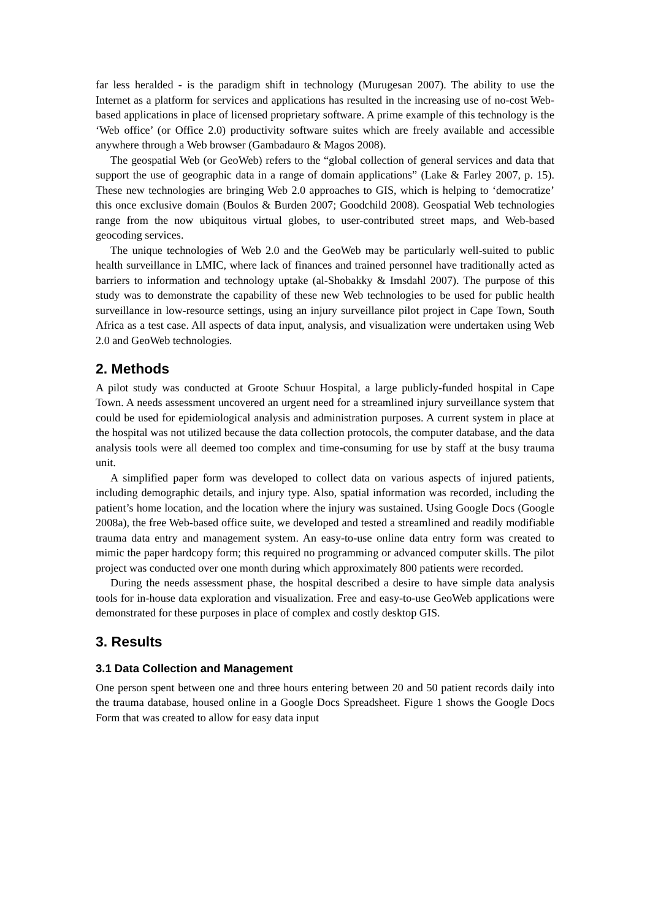far less heralded - is the paradigm shift in technology (Murugesan 2007). The ability to use the Internet as a platform for services and applications has resulted in the increasing use of no-cost Web-based applications in place of licensed proprietary software. A prime example of this technology is the ‘Web office’ (or Office 2.0) productivity software suites which are freely available and accessible anywhere through a Web browser (Gambadauro & Magos 2008).
The geospatial Web (or GeoWeb) refers to the “global collection of general services and data that support the use of geographic data in a range of domain applications” (Lake & Farley 2007, p. 15). These new technologies are bringing Web 2.0 approaches to GIS, which is helping to ‘democratize’ this once exclusive domain (Boulos & Burden 2007; Goodchild 2008). Geospatial Web technologies range from the now ubiquitous virtual globes, to user-contributed street maps, and Web-based geocoding services.
The unique technologies of Web 2.0 and the GeoWeb may be particularly well-suited to public health surveillance in LMIC, where lack of finances and trained personnel have traditionally acted as barriers to information and technology uptake (al-Shobakky & Imsdahl 2007). The purpose of this study was to demonstrate the capability of these new Web technologies to be used for public health surveillance in low-resource settings, using an injury surveillance pilot project in Cape Town, South Africa as a test case. All aspects of data input, analysis, and visualization were undertaken using Web 2.0 and GeoWeb technologies.
2. Methods
A pilot study was conducted at Groote Schuur Hospital, a large publicly-funded hospital in Cape Town. A needs assessment uncovered an urgent need for a streamlined injury surveillance system that could be used for epidemiological analysis and administration purposes. A current system in place at the hospital was not utilized because the data collection protocols, the computer database, and the data analysis tools were all deemed too complex and time-consuming for use by staff at the busy trauma unit.
A simplified paper form was developed to collect data on various aspects of injured patients, including demographic details, and injury type. Also, spatial information was recorded, including the patient’s home location, and the location where the injury was sustained. Using Google Docs (Google 2008a), the free Web-based office suite, we developed and tested a streamlined and readily modifiable trauma data entry and management system. An easy-to-use online data entry form was created to mimic the paper hardcopy form; this required no programming or advanced computer skills. The pilot project was conducted over one month during which approximately 800 patients were recorded.
During the needs assessment phase, the hospital described a desire to have simple data analysis tools for in-house data exploration and visualization. Free and easy-to-use GeoWeb applications were demonstrated for these purposes in place of complex and costly desktop GIS.
3. Results
3.1 Data Collection and Management
One person spent between one and three hours entering between 20 and 50 patient records daily into the trauma database, housed online in a Google Docs Spreadsheet. Figure 1 shows the Google Docs Form that was created to allow for easy data input